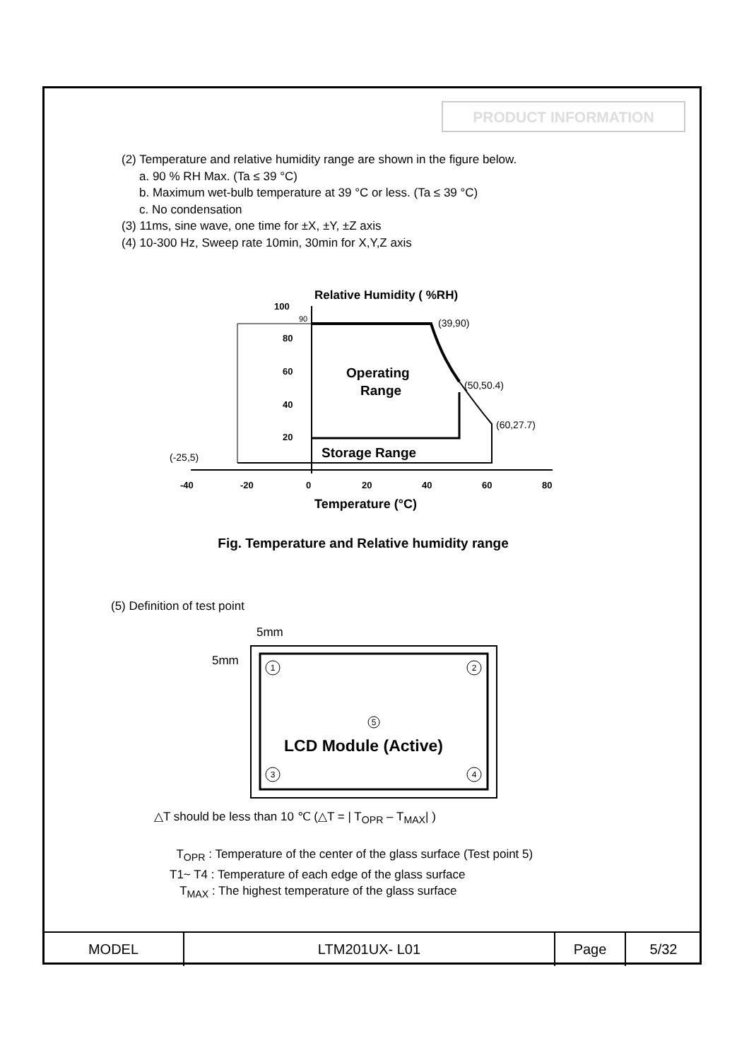PRODUCT INFORMATION
(2) Temperature and relative humidity range are shown in the figure below.
a. 90 % RH Max. (Ta ≤ 39 °C)
b. Maximum wet-bulb temperature at 39 °C or less. (Ta ≤ 39 °C)
c. No condensation
(3) 11ms, sine wave, one time for ±X, ±Y, ±Z axis
(4) 10-300 Hz, Sweep rate 10min, 30min for X,Y,Z axis
Relative Humidity ( %RH)
100
90
80
60
40
20
(39,90)
(50,50.4)
(60,27.7)
(-25,5)
Operating
Range
Storage Range
-40
-20
0
20
40
60
80
Temperature (°C)
Fig. Temperature and Relative humidity range
(5) Definition of test point
5mm
5mm
1
2
5
3
4
LCD Module (Active)
△T should be less than 10 ℃ (△T = | T<sub>OPR</sub> – T<sub>MAX</sub>| )
T<sub>OPR</sub> : Temperature of the center of the glass surface (Test point 5)
T1~ T4 : Temperature of each edge of the glass surface
T<sub>MAX</sub> : The highest temperature of the glass surface
| MODEL | LTM201UX- L01 | Page | 5/32 |